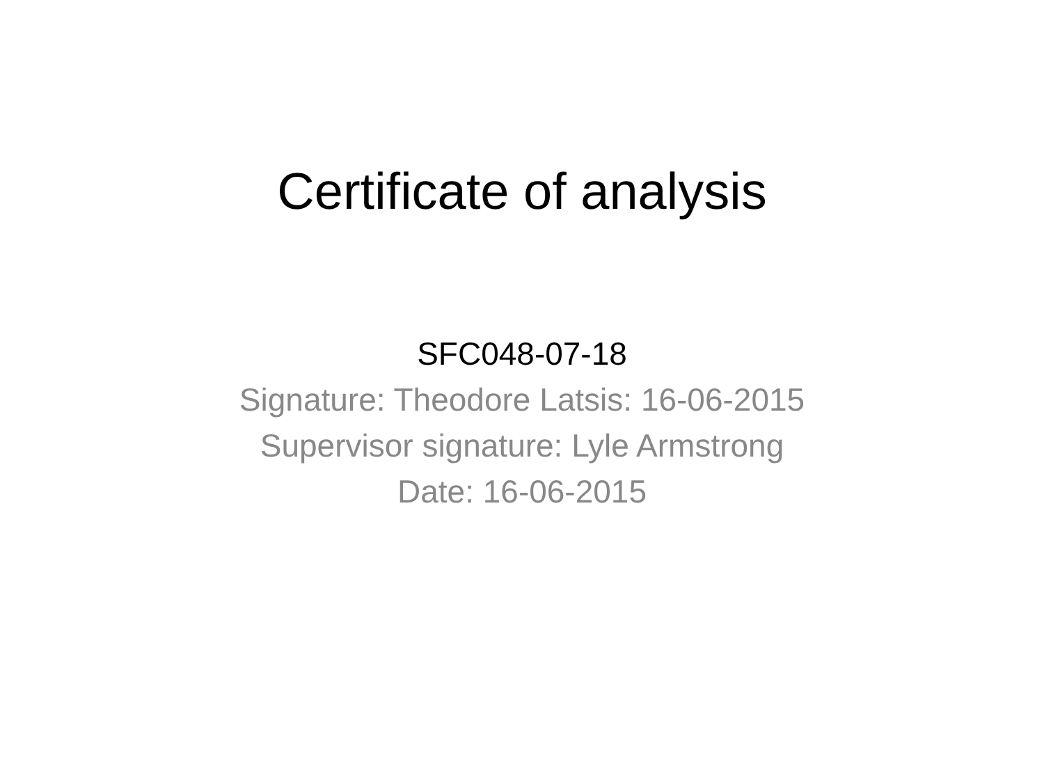Certificate of analysis
SFC048-07-18
Signature: Theodore Latsis: 16-06-2015
Supervisor signature: Lyle Armstrong
Date: 16-06-2015